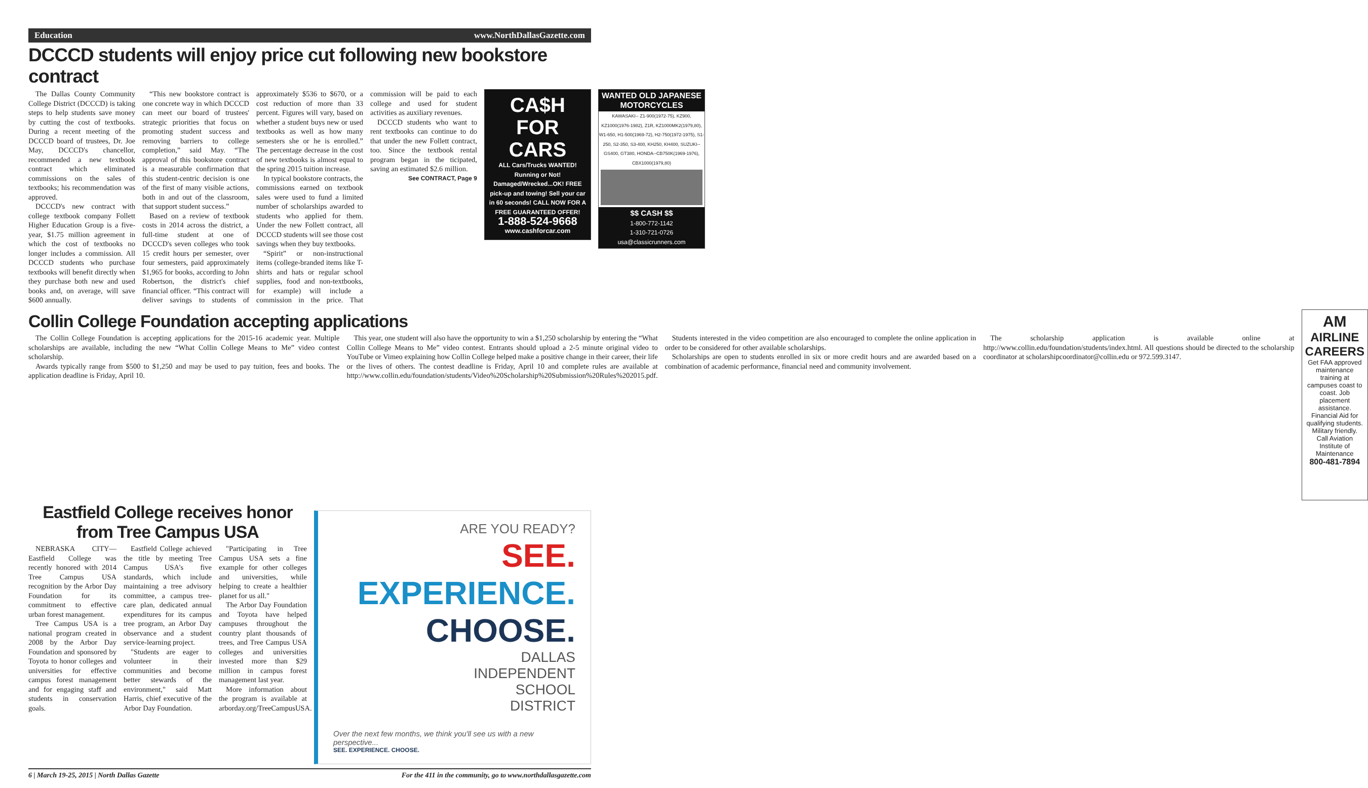Education www.NorthDallasGazette.com
DCCCD students will enjoy price cut following new bookstore contract
The Dallas County Community College District (DCCCD) is taking steps to help students save money by cutting the cost of textbooks. During a recent meeting of the DCCCD board of trustees, Dr. Joe May, DCCCD's chancellor, recommended a new textbook contract which eliminated commissions on the sales of textbooks; his recommendation was approved.
DCCCD's new contract with college textbook company Follett Higher Education Group is a five-year, $1.75 million agreement in which the cost of textbooks no longer includes a commission. All DCCCD students who purchase textbooks will benefit directly when they purchase both new and used books and, on average, will save $600 annually.
“This new bookstore contract is one concrete way in which DCCCD can meet our board of trustees' strategic priorities that focus on promoting student success and removing barriers to college completion,” said May. “The approval of this bookstore contract is a measurable confirmation that this student-centric decision is one of the first of many visible actions, both in and out of the classroom, that support student success.”
Based on a review of textbook costs in 2014 across the district, a full-time student at one of DCCCD's seven colleges who took 15 credit hours per semester, over four semesters, paid approximately $1,965 for books, according to John Robertson, the district's chief financial officer. “This contract will deliver savings to students of approximately $536 to $670, or a cost reduction of more than 33 percent. Figures will vary, based on whether a student buys new or used textbooks as well as how many semesters she or he is enrolled.” The percentage decrease in the cost of new textbooks is almost equal to the spring 2015 tuition increase.
In typical bookstore contracts, the commissions earned on textbook sales were used to fund a limited number of scholarships awarded to students who applied for them. Under the new Follett contract, all DCCCD students will see those cost savings when they buy textbooks.
“Spirit” or non-instructional items (college-branded items like T-shirts and hats or regular school supplies, food and non-textbooks, for example) will include a commission in the price. That commission will be paid to each college and used for student activities as auxiliary revenues.
DCCCD students who want to rent textbooks can continue to do that under the new Follett contract, too. Since the textbook rental program began in the ticipated, saving an estimated $2.6 million.
See CONTRACT, Page 9
CA$H FOR CARS
ALL Cars/Trucks WANTED! Running or Not! Damaged/Wrecked...OK! FREE pick-up and towing! Sell your car in 60 seconds! CALL NOW FOR A FREE GUARANTEED OFFER!
1-888-524-9668
www.cashforcar.com
WANTED OLD JAPANESE MOTORCYCLES
KAWASAKI-- Z1-900(1972-75), KZ900, KZ1000(1976-1982), Z1R, KZ1000MK2(1979,80), W1-650, H1-500(1969-72), H2-750(1972-1975), S1-250, S2-350, S3-400, KH250, KH400, SUZUKI--GS400, GT380, HONDA--CB750K(1969-1976), CBX1000(1979,80)
$$ CASH $$
1-800-772-1142
1-310-721-0726
usa@classicrunners.com
Collin College Foundation accepting applications
The Collin College Foundation is accepting applications for the 2015-16 academic year. Multiple scholarships are available, including the new “What Collin College Means to Me” video contest scholarship.
Awards typically range from $500 to $1,250 and may be used to pay tuition, fees and books. The application deadline is Friday, April 10.
This year, one student will also have the opportunity to win a $1,250 scholarship by entering the “What Collin College Means to Me” video contest. Entrants should upload a 2-5 minute original video to YouTube or Vimeo explaining how Collin College helped make a positive change in their career, their life or the lives of others. The contest deadline is Friday, April 10 and complete rules are available at http://www.collin.edu/foundation/students/Video%20Scholarship%20Submission%20Rules%202015.pdf.
Students interested in the video competition are also encouraged to complete the online application in order to be considered for other available scholarships.
Scholarships are open to students enrolled in six or more credit hours and are awarded based on a combination of academic performance, financial need and community involvement.
The scholarship application is available online at http://www.collin.edu/foundation/students/index.html. All questions should be directed to the scholarship coordinator at scholarshipcoordinator@collin.edu or 972.599.3147.
AM AIRLINE CAREERS
Get FAA approved maintenance training at campuses coast to coast. Job placement assistance. Financial Aid for qualifying students. Military friendly.
Call Aviation Institute of Maintenance
800-481-7894
Eastfield College receives honor from Tree Campus USA
NEBRASKA CITY— Eastfield College was recently honored with 2014 Tree Campus USA recognition by the Arbor Day Foundation for its commitment to effective urban forest management.
Tree Campus USA is a national program created in 2008 by the Arbor Day Foundation and sponsored by Toyota to honor colleges and universities for effective campus forest management and for engaging staff and students in conservation goals.
Eastfield College achieved the title by meeting Tree Campus USA's five standards, which include maintaining a tree advisory committee, a campus tree-care plan, dedicated annual expenditures for its campus tree program, an Arbor Day observance and a student service-learning project.
"Students are eager to volunteer in their communities and become better stewards of the environment," said Matt Harris, chief executive of the Arbor Day Foundation.
"Participating in Tree Campus USA sets a fine example for other colleges and universities, while helping to create a healthier planet for us all."
The Arbor Day Foundation and Toyota have helped campuses throughout the country plant thousands of trees, and Tree Campus USA colleges and universities invested more than $29 million in campus forest management last year.
More information about the program is available at arborday.org/TreeCampusUSA.
ARE YOU READY?
SEE.
EXPERIENCE.
CHOOSE.
DALLAS
INDEPENDENT
SCHOOL
DISTRICT
Over the next few months, we think you'll see us with a new perspective...
SEE. EXPERIENCE. CHOOSE.
6 | March 19-25, 2015 | North Dallas Gazette For the 411 in the community, go to www.northdallasgazette.com